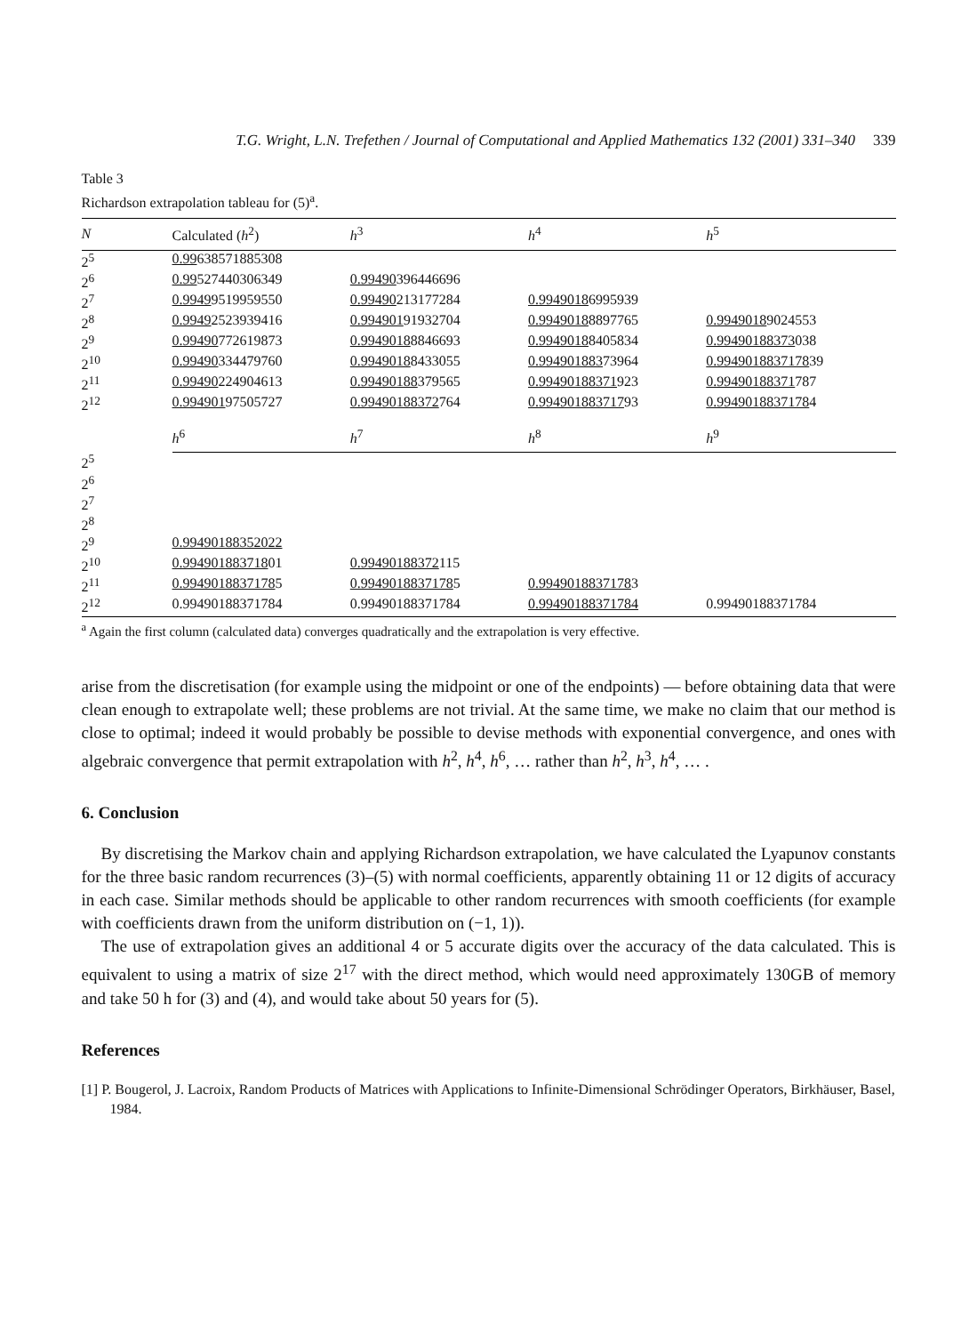T.G. Wright, L.N. Trefethen / Journal of Computational and Applied Mathematics 132 (2001) 331–340 339
Table 3
Richardson extrapolation tableau for (5)<sup>a</sup>.
| N | Calculated ( h<sup>2</sup>) | h<sup>3</sup> | h<sup>4</sup> | h<sup>5</sup> |
| --- | --- | --- | --- | --- |
| 2<sup>5</sup> | 0.99 638571885308 | | | |
| 2<sup>6</sup> | 0.99 527440306349 | 0.99490 396446696 | | |
| 2<sup>7</sup> | 0.9949 9519959550 | 0.99490 213177284 | 0.9949018 6995939 | |
| 2<sup>8</sup> | 0.9949 2523939416 | 0.994901 91932704 | 0.9949018 8897765 | 0.9949018 9024553 |
| 2<sup>9</sup> | 0.99490 772619873 | 0.9949018 8846693 | 0.9949018 8405834 | 0.99490188373 038 |
| 2<sup>10</sup> | 0.99490 334479760 | 0.9949018 8433055 | 0.994901883 73964 | 0.9949018837178 39 |
| 2<sup>11</sup> | 0.99490 224904613 | 0.99490188 379565 | 0.99490188371 923 | 0.99490188371 787 |
| 2<sup>12</sup> | 0.994901 97505727 | 0.99490188372 764 | 0.994901883717 93 | 0.9949018837178 4 |
| | h<sup>6</sup> | h<sup>7</sup> | h<sup>8</sup> | h<sup>9</sup> |
| 2<sup>5</sup> | | | | |
| 2<sup>6</sup> | | | | |
| 2<sup>7</sup> | | | | |
| 2<sup>8</sup> | | | | |
| 2<sup>9</sup> | 0.99490188352022 | | | |
| 2<sup>10</sup> | 0.994901883718 01 | 0.99490188372 115 | | |
| 2<sup>11</sup> | 0.9949018837178 5 | 0.9949018837178 5 | 0.9949018837178 3 | |
| 2<sup>12</sup> | 0.99490188371784 | 0.99490188371784 | 0.99490188371784 | 0.99490188371784 |
<sup>a</sup> Again the first column (calculated data) converges quadratically and the extrapolation is very effective.
arise from the discretisation (for example using the midpoint or one of the endpoints) — before obtaining data that were clean enough to extrapolate well; these problems are not trivial. At the same time, we make no claim that our method is close to optimal; indeed it would probably be possible to devise methods with exponential convergence, and ones with algebraic convergence that permit extrapolation with h<sup>2</sup>, h<sup>4</sup>, h<sup>6</sup>, … rather than h<sup>2</sup>, h<sup>3</sup>, h<sup>4</sup>, … .
6. Conclusion
By discretising the Markov chain and applying Richardson extrapolation, we have calculated the Lyapunov constants for the three basic random recurrences (3)–(5) with normal coefficients, apparently obtaining 11 or 12 digits of accuracy in each case. Similar methods should be applicable to other random recurrences with smooth coefficients (for example with coefficients drawn from the uniform distribution on (−1, 1)).
The use of extrapolation gives an additional 4 or 5 accurate digits over the accuracy of the data calculated. This is equivalent to using a matrix of size 2<sup>17</sup> with the direct method, which would need approximately 130GB of memory and take 50 h for (3) and (4), and would take about 50 years for (5).
References
[1] P. Bougerol, J. Lacroix, Random Products of Matrices with Applications to Infinite-Dimensional Schrödinger Operators, Birkhäuser, Basel, 1984.